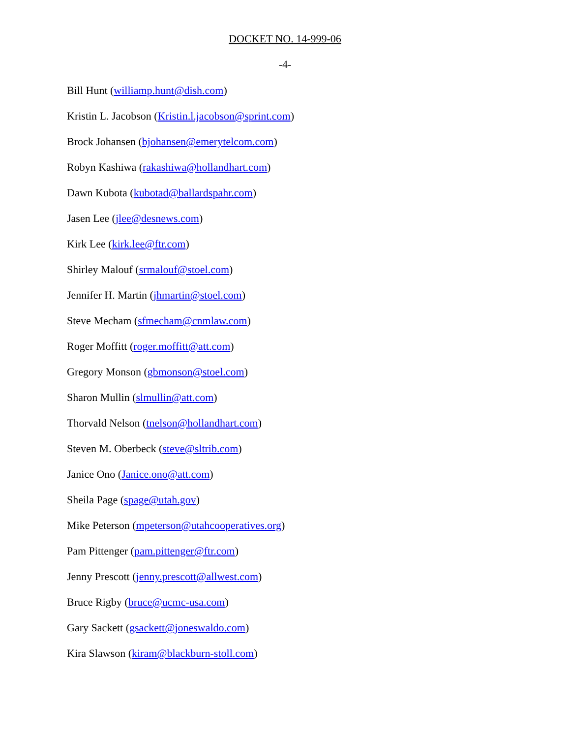DOCKET NO. 14-999-06
-4-
Bill Hunt (williamp.hunt@dish.com)
Kristin L. Jacobson (Kristin.l.jacobson@sprint.com)
Brock Johansen (bjohansen@emerytelcom.com)
Robyn Kashiwa (rakashiwa@hollandhart.com)
Dawn Kubota (kubotad@ballardspahr.com)
Jasen Lee (jlee@desnews.com)
Kirk Lee (kirk.lee@ftr.com)
Shirley Malouf (srmalouf@stoel.com)
Jennifer H. Martin (jhmartin@stoel.com)
Steve Mecham (sfmecham@cnmlaw.com)
Roger Moffitt (roger.moffitt@att.com)
Gregory Monson (gbmonson@stoel.com)
Sharon Mullin (slmullin@att.com)
Thorvald Nelson (tnelson@hollandhart.com)
Steven M. Oberbeck (steve@sltrib.com)
Janice Ono (Janice.ono@att.com)
Sheila Page (spage@utah.gov)
Mike Peterson (mpeterson@utahcooperatives.org)
Pam Pittenger (pam.pittenger@ftr.com)
Jenny Prescott (jenny.prescott@allwest.com)
Bruce Rigby (bruce@ucmc-usa.com)
Gary Sackett (gsackett@joneswaldo.com)
Kira Slawson (kiram@blackburn-stoll.com)